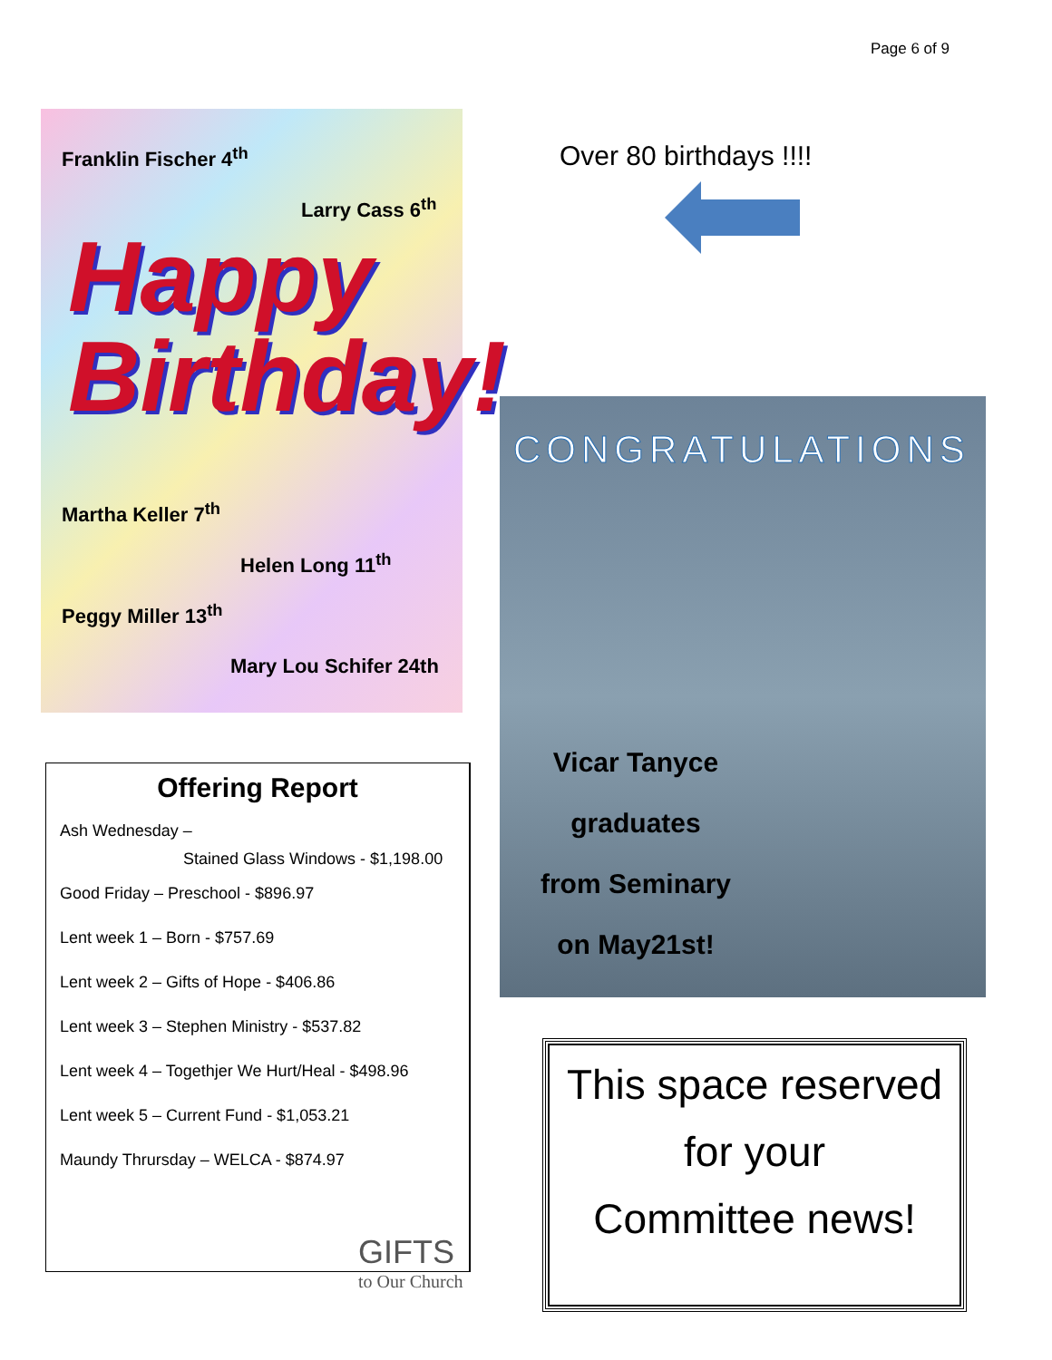Page 6 of 9
Franklin Fischer 4<sup>th</sup>
Larry Cass 6<sup>th</sup>
Happy
Birthday!
Martha Keller 7<sup>th</sup>
Helen Long 11<sup>th</sup>
Peggy Miller 13<sup>th</sup>
Mary Lou Schifer 24th
Over 80 birthdays !!!!
CONGRATULATIONS
Vicar Tanyce
graduates
from Seminary
on May21st!
Offering Report
Ash Wednesday –
Stained Glass Windows - $1,198.00
Good Friday – Preschool - $896.97
Lent week 1 – Born - $757.69
Lent week 2 – Gifts of Hope - $406.86
Lent week 3 – Stephen Ministry - $537.82
Lent week 4 – Togethjer We Hurt/Heal - $498.96
Lent week 5 – Current Fund - $1,053.21
Maundy Thrursday – WELCA - $874.97
GIFTS
to Our Church
This space reserved
for your
Committee news!